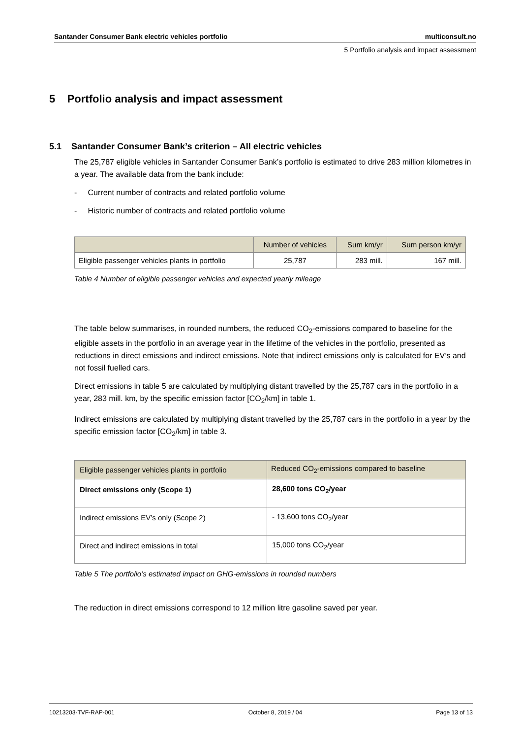Santander Consumer Bank electric vehicles portfolio multiconsult.no
5 Portfolio analysis and impact assessment
5 Portfolio analysis and impact assessment
5.1 Santander Consumer Bank’s criterion – All electric vehicles
The 25,787 eligible vehicles in Santander Consumer Bank’s portfolio is estimated to drive 283 million kilometres in a year. The available data from the bank include:
- Current number of contracts and related portfolio volume
- Historic number of contracts and related portfolio volume
| | Number of vehicles | Sum km/yr | Sum person km/yr |
| --- | --- | --- | --- |
| Eligible passenger vehicles plants in portfolio | 25,787 | 283 mill. | 167 mill. |
Table 4 Number of eligible passenger vehicles and expected yearly mileage
The table below summarises, in rounded numbers, the reduced CO<sub>2</sub>-emissions compared to baseline for the eligible assets in the portfolio in an average year in the lifetime of the vehicles in the portfolio, presented as reductions in direct emissions and indirect emissions. Note that indirect emissions only is calculated for EV’s and not fossil fuelled cars.
Direct emissions in table 5 are calculated by multiplying distant travelled by the 25,787 cars in the portfolio in a year, 283 mill. km, by the specific emission factor [CO<sub>2</sub>/km] in table 1.
Indirect emissions are calculated by multiplying distant travelled by the 25,787 cars in the portfolio in a year by the specific emission factor [CO<sub>2</sub>/km] in table 3.
| Eligible passenger vehicles plants in portfolio | Reduced CO<sub>2</sub>-emissions compared to baseline |
| --- | --- |
| Direct emissions only (Scope 1) | 28,600 tons CO<sub>2</sub>/year |
| Indirect emissions EV’s only (Scope 2) | - 13,600 tons CO<sub>2</sub>/year |
| Direct and indirect emissions in total | 15,000 tons CO<sub>2</sub>/year |
Table 5 The portfolio’s estimated impact on GHG-emissions in rounded numbers
The reduction in direct emissions correspond to 12 million litre gasoline saved per year.
10213203-TVF-RAP-001 October 8, 2019 / 04 Page 13 of 13